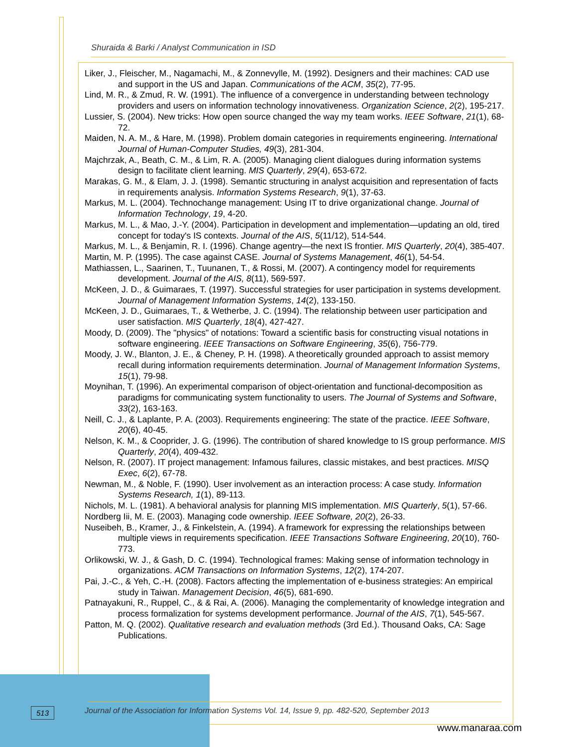Shuraida & Barki / Analyst Communication in ISD
Liker, J., Fleischer, M., Nagamachi, M., & Zonnevylle, M. (1992). Designers and their machines: CAD use and support in the US and Japan. Communications of the ACM, 35(2), 77-95.
Lind, M. R., & Zmud, R. W. (1991). The influence of a convergence in understanding between technology providers and users on information technology innovativeness. Organization Science, 2(2), 195-217.
Lussier, S. (2004). New tricks: How open source changed the way my team works. IEEE Software, 21(1), 68-72.
Maiden, N. A. M., & Hare, M. (1998). Problem domain categories in requirements engineering. International Journal of Human-Computer Studies, 49(3), 281-304.
Majchrzak, A., Beath, C. M., & Lim, R. A. (2005). Managing client dialogues during information systems design to facilitate client learning. MIS Quarterly, 29(4), 653-672.
Marakas, G. M., & Elam, J. J. (1998). Semantic structuring in analyst acquisition and representation of facts in requirements analysis. Information Systems Research, 9(1), 37-63.
Markus, M. L. (2004). Technochange management: Using IT to drive organizational change. Journal of Information Technology, 19, 4-20.
Markus, M. L., & Mao, J.-Y. (2004). Participation in development and implementation—updating an old, tired concept for today's IS contexts. Journal of the AIS, 5(11/12), 514-544.
Markus, M. L., & Benjamin, R. I. (1996). Change agentry—the next IS frontier. MIS Quarterly, 20(4), 385-407.
Martin, M. P. (1995). The case against CASE. Journal of Systems Management, 46(1), 54-54.
Mathiassen, L., Saarinen, T., Tuunanen, T., & Rossi, M. (2007). A contingency model for requirements development. Journal of the AIS, 8(11), 569-597.
McKeen, J. D., & Guimaraes, T. (1997). Successful strategies for user participation in systems development. Journal of Management Information Systems, 14(2), 133-150.
McKeen, J. D., Guimaraes, T., & Wetherbe, J. C. (1994). The relationship between user participation and user satisfaction. MIS Quarterly, 18(4), 427-427.
Moody, D. (2009). The "physics" of notations: Toward a scientific basis for constructing visual notations in software engineering. IEEE Transactions on Software Engineering, 35(6), 756-779.
Moody, J. W., Blanton, J. E., & Cheney, P. H. (1998). A theoretically grounded approach to assist memory recall during information requirements determination. Journal of Management Information Systems, 15(1), 79-98.
Moynihan, T. (1996). An experimental comparison of object-orientation and functional-decomposition as paradigms for communicating system functionality to users. The Journal of Systems and Software, 33(2), 163-163.
Neill, C. J., & Laplante, P. A. (2003). Requirements engineering: The state of the practice. IEEE Software, 20(6), 40-45.
Nelson, K. M., & Cooprider, J. G. (1996). The contribution of shared knowledge to IS group performance. MIS Quarterly, 20(4), 409-432.
Nelson, R. (2007). IT project management: Infamous failures, classic mistakes, and best practices. MISQ Exec, 6(2), 67-78.
Newman, M., & Noble, F. (1990). User involvement as an interaction process: A case study. Information Systems Research, 1(1), 89-113.
Nichols, M. L. (1981). A behavioral analysis for planning MIS implementation. MIS Quarterly, 5(1), 57-66.
Nordberg Iii, M. E. (2003). Managing code ownership. IEEE Software, 20(2), 26-33.
Nuseibeh, B., Kramer, J., & Finkelstein, A. (1994). A framework for expressing the relationships between multiple views in requirements specification. IEEE Transactions Software Engineering, 20(10), 760-773.
Orlikowski, W. J., & Gash, D. C. (1994). Technological frames: Making sense of information technology in organizations. ACM Transactions on Information Systems, 12(2), 174-207.
Pai, J.-C., & Yeh, C.-H. (2008). Factors affecting the implementation of e-business strategies: An empirical study in Taiwan. Management Decision, 46(5), 681-690.
Patnayakuni, R., Ruppel, C., & & Rai, A. (2006). Managing the complementarity of knowledge integration and process formalization for systems development performance. Journal of the AIS, 7(1), 545-567.
Patton, M. Q. (2002). Qualitative research and evaluation methods (3rd Ed.). Thousand Oaks, CA: Sage Publications.
513
Journal of the Association for Information Systems Vol. 14, Issue 9, pp. 482-520, September 2013
www.manaraa.com